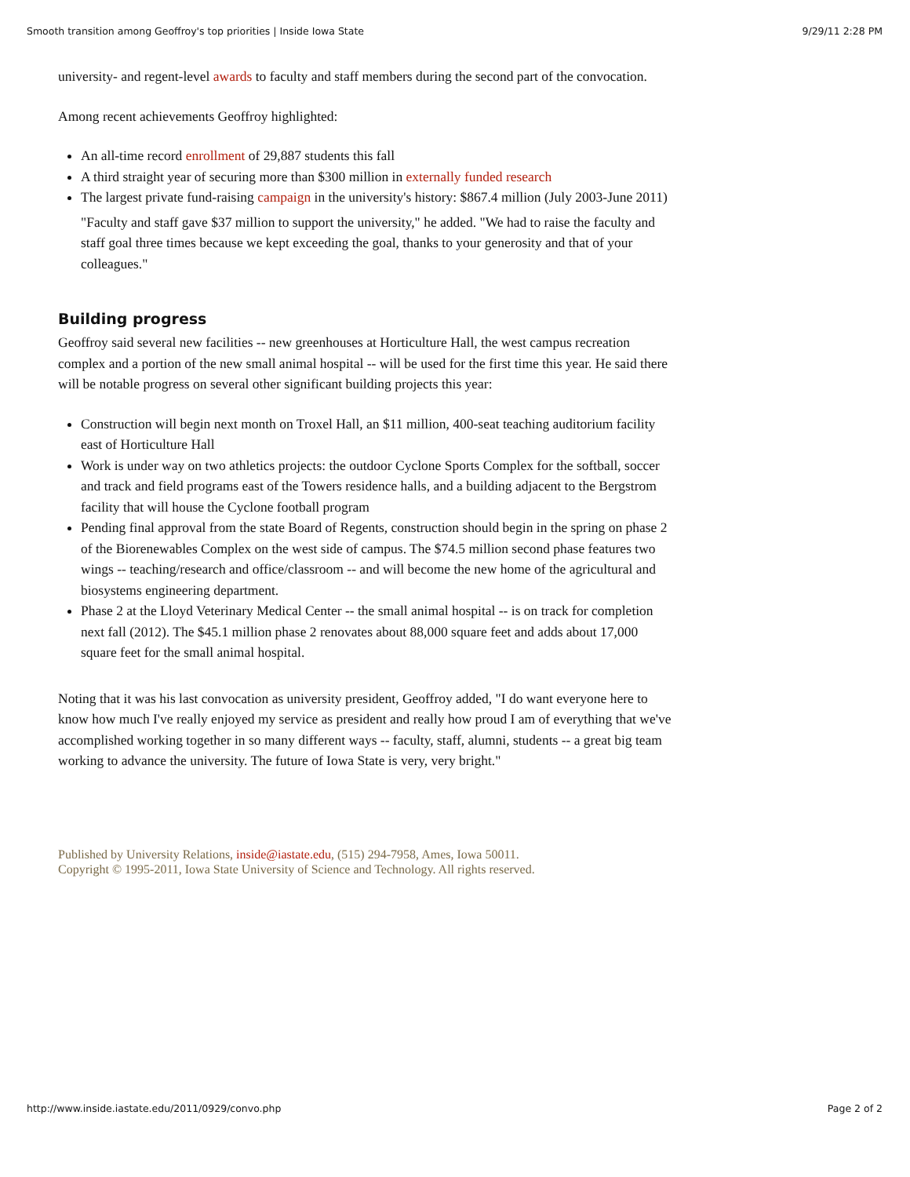Smooth transition among Geoffroy's top priorities | Inside Iowa State 9/29/11 2:28 PM
university- and regent-level awards to faculty and staff members during the second part of the convocation.
Among recent achievements Geoffroy highlighted:
An all-time record enrollment of 29,887 students this fall
A third straight year of securing more than $300 million in externally funded research
The largest private fund-raising campaign in the university's history: $867.4 million (July 2003-June 2011)
"Faculty and staff gave $37 million to support the university," he added. "We had to raise the faculty and staff goal three times because we kept exceeding the goal, thanks to your generosity and that of your colleagues."
Building progress
Geoffroy said several new facilities -- new greenhouses at Horticulture Hall, the west campus recreation complex and a portion of the new small animal hospital -- will be used for the first time this year. He said there will be notable progress on several other significant building projects this year:
Construction will begin next month on Troxel Hall, an $11 million, 400-seat teaching auditorium facility east of Horticulture Hall
Work is under way on two athletics projects: the outdoor Cyclone Sports Complex for the softball, soccer and track and field programs east of the Towers residence halls, and a building adjacent to the Bergstrom facility that will house the Cyclone football program
Pending final approval from the state Board of Regents, construction should begin in the spring on phase 2 of the Biorenewables Complex on the west side of campus. The $74.5 million second phase features two wings -- teaching/research and office/classroom -- and will become the new home of the agricultural and biosystems engineering department.
Phase 2 at the Lloyd Veterinary Medical Center -- the small animal hospital -- is on track for completion next fall (2012). The $45.1 million phase 2 renovates about 88,000 square feet and adds about 17,000 square feet for the small animal hospital.
Noting that it was his last convocation as university president, Geoffroy added, "I do want everyone here to know how much I've really enjoyed my service as president and really how proud I am of everything that we've accomplished working together in so many different ways -- faculty, staff, alumni, students -- a great big team working to advance the university. The future of Iowa State is very, very bright."
Published by University Relations, inside@iastate.edu, (515) 294-7958, Ames, Iowa 50011.
Copyright © 1995-2011, Iowa State University of Science and Technology. All rights reserved.
http://www.inside.iastate.edu/2011/0929/convo.php Page 2 of 2